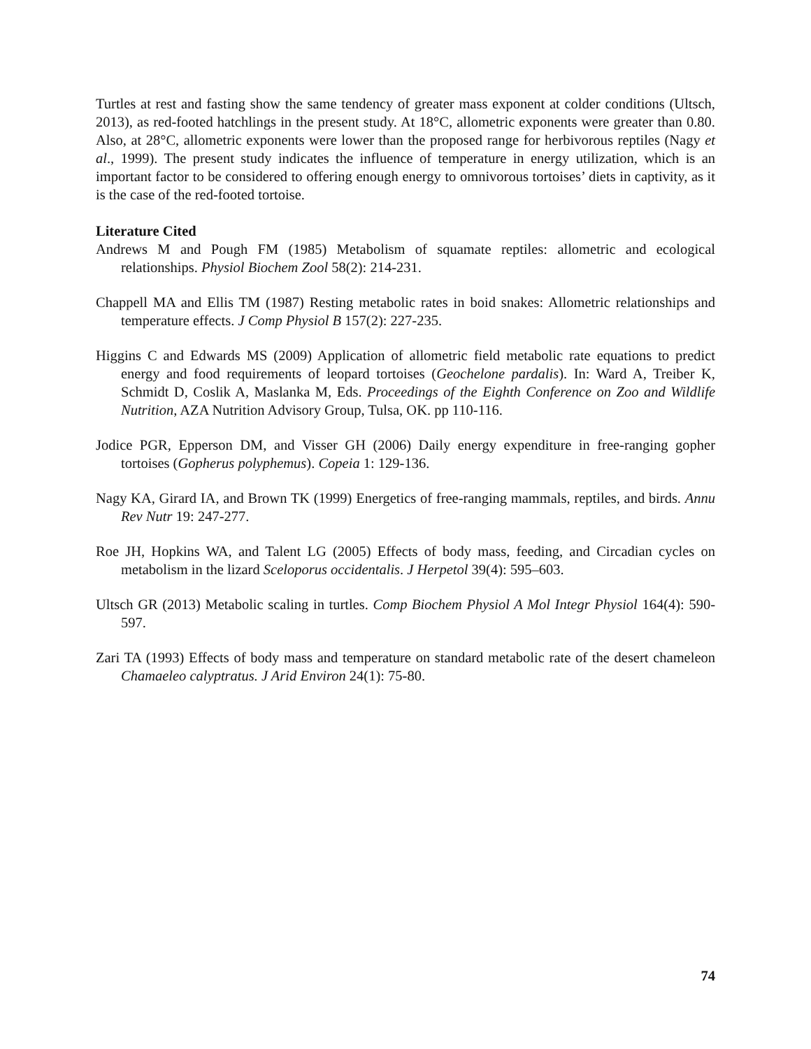Turtles at rest and fasting show the same tendency of greater mass exponent at colder conditions (Ultsch, 2013), as red-footed hatchlings in the present study. At 18°C, allometric exponents were greater than 0.80. Also, at 28°C, allometric exponents were lower than the proposed range for herbivorous reptiles (Nagy et al., 1999). The present study indicates the influence of temperature in energy utilization, which is an important factor to be considered to offering enough energy to omnivorous tortoises’ diets in captivity, as it is the case of the red-footed tortoise.
Literature Cited
Andrews M and Pough FM (1985) Metabolism of squamate reptiles: allometric and ecological relationships. Physiol Biochem Zool 58(2): 214-231.
Chappell MA and Ellis TM (1987) Resting metabolic rates in boid snakes: Allometric relationships and temperature effects. J Comp Physiol B 157(2): 227-235.
Higgins C and Edwards MS (2009) Application of allometric field metabolic rate equations to predict energy and food requirements of leopard tortoises (Geochelone pardalis). In: Ward A, Treiber K, Schmidt D, Coslik A, Maslanka M, Eds. Proceedings of the Eighth Conference on Zoo and Wildlife Nutrition, AZA Nutrition Advisory Group, Tulsa, OK. pp 110-116.
Jodice PGR, Epperson DM, and Visser GH (2006) Daily energy expenditure in free-ranging gopher tortoises (Gopherus polyphemus). Copeia 1: 129-136.
Nagy KA, Girard IA, and Brown TK (1999) Energetics of free-ranging mammals, reptiles, and birds. Annu Rev Nutr 19: 247-277.
Roe JH, Hopkins WA, and Talent LG (2005) Effects of body mass, feeding, and Circadian cycles on metabolism in the lizard Sceloporus occidentalis. J Herpetol 39(4): 595–603.
Ultsch GR (2013) Metabolic scaling in turtles. Comp Biochem Physiol A Mol Integr Physiol 164(4): 590-597.
Zari TA (1993) Effects of body mass and temperature on standard metabolic rate of the desert chameleon Chamaeleo calyptratus. J Arid Environ 24(1): 75-80.
74